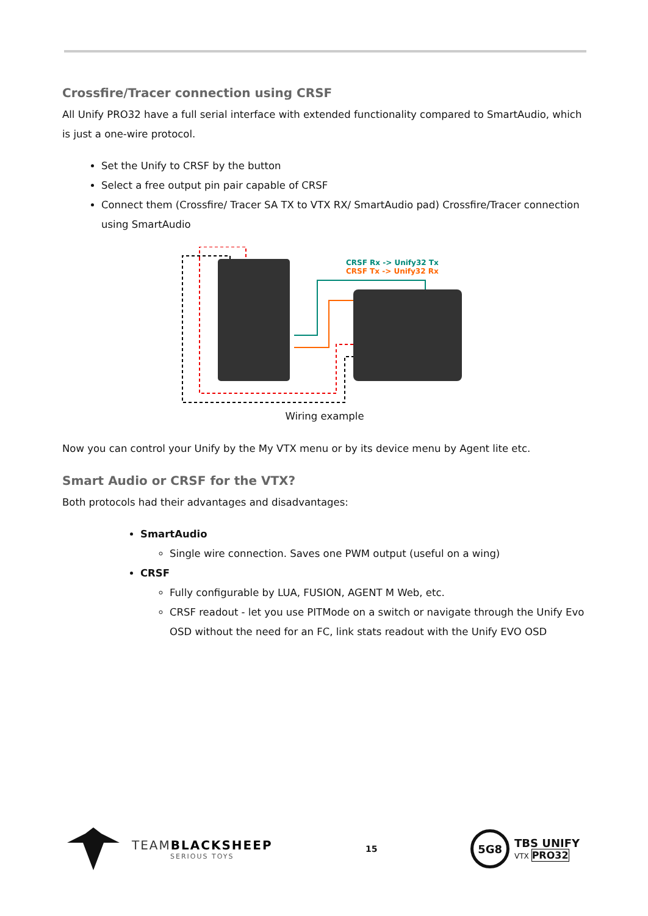Crossfire/Tracer connection using CRSF
All Unify PRO32 have a full serial interface with extended functionality compared to SmartAudio, which is just a one-wire protocol.
Set the Unify to CRSF by the button
Select a free output pin pair capable of CRSF
Connect them (Crossfire/ Tracer SA TX to VTX RX/ SmartAudio pad) Crossfire/Tracer connection using SmartAudio
CRSF Rx -> Unify32 Tx
CRSF Tx -> Unify32 Rx
Wiring example
Now you can control your Unify by the My VTX menu or by its device menu by Agent lite etc.
Smart Audio or CRSF for the VTX?
Both protocols had their advantages and disadvantages:
SmartAudio
Single wire connection. Saves one PWM output (useful on a wing)
CRSF
Fully configurable by LUA, FUSION, AGENT M Web, etc.
CRSF readout - let you use PITMode on a switch or navigate through the Unify Evo OSD without the need for an FC, link stats readout with the Unify EVO OSD
TEAMBLACKSHEEP
SERIOUS TOYS
15
5G8
TBS UNIFY
VTX PRO32